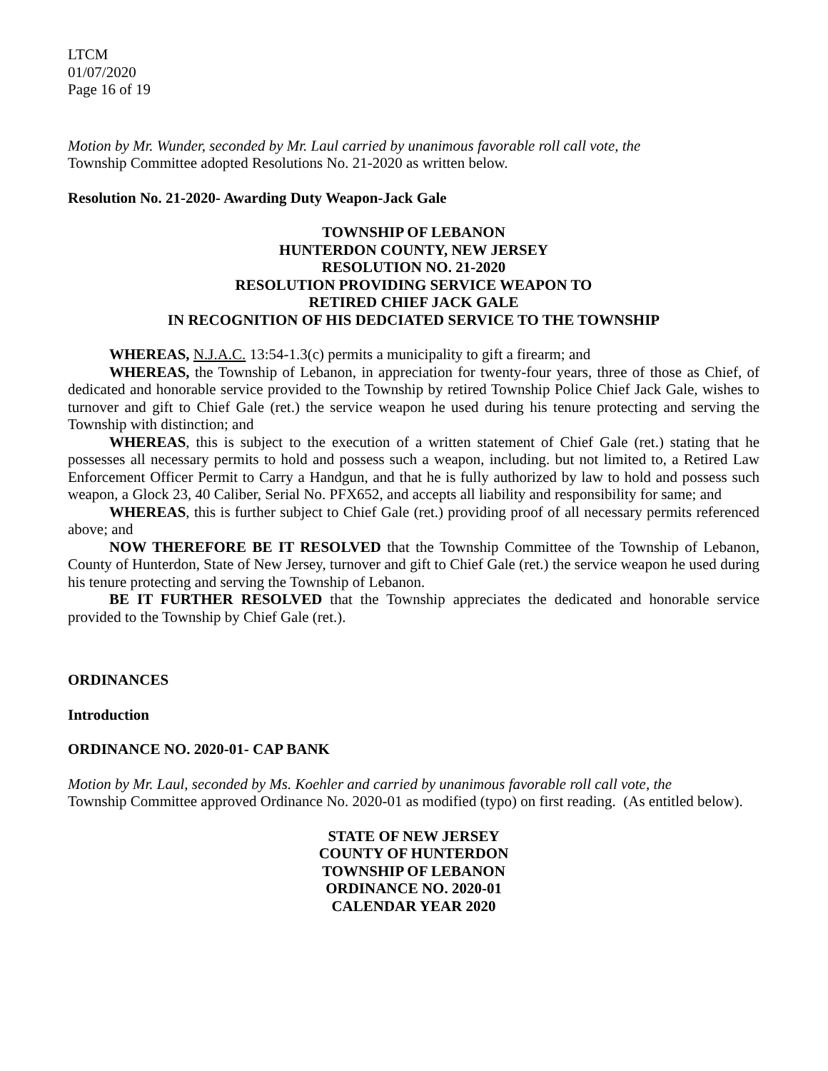LTCM
01/07/2020
Page 16 of 19
Motion by Mr. Wunder, seconded by Mr. Laul carried by unanimous favorable roll call vote, the
Township Committee adopted Resolutions No. 21-2020 as written below.
Resolution No. 21-2020- Awarding Duty Weapon-Jack Gale
TOWNSHIP OF LEBANON
HUNTERDON COUNTY, NEW JERSEY
RESOLUTION NO. 21-2020
RESOLUTION PROVIDING SERVICE WEAPON TO
RETIRED CHIEF JACK GALE
IN RECOGNITION OF HIS DEDCIATED SERVICE TO THE TOWNSHIP
WHEREAS, N.J.A.C. 13:54-1.3(c) permits a municipality to gift a firearm; and
WHEREAS, the Township of Lebanon, in appreciation for twenty-four years, three of those as Chief, of dedicated and honorable service provided to the Township by retired Township Police Chief Jack Gale, wishes to turnover and gift to Chief Gale (ret.) the service weapon he used during his tenure protecting and serving the Township with distinction; and
WHEREAS, this is subject to the execution of a written statement of Chief Gale (ret.) stating that he possesses all necessary permits to hold and possess such a weapon, including. but not limited to, a Retired Law Enforcement Officer Permit to Carry a Handgun, and that he is fully authorized by law to hold and possess such weapon, a Glock 23, 40 Caliber, Serial No. PFX652, and accepts all liability and responsibility for same; and
WHEREAS, this is further subject to Chief Gale (ret.) providing proof of all necessary permits referenced above; and
NOW THEREFORE BE IT RESOLVED that the Township Committee of the Township of Lebanon, County of Hunterdon, State of New Jersey, turnover and gift to Chief Gale (ret.) the service weapon he used during his tenure protecting and serving the Township of Lebanon.
BE IT FURTHER RESOLVED that the Township appreciates the dedicated and honorable service provided to the Township by Chief Gale (ret.).
ORDINANCES
Introduction
ORDINANCE NO. 2020-01- CAP BANK
Motion by Mr. Laul, seconded by Ms. Koehler and carried by unanimous favorable roll call vote, the
Township Committee approved Ordinance No. 2020-01 as modified (typo) on first reading. (As entitled below).
STATE OF NEW JERSEY
COUNTY OF HUNTERDON
TOWNSHIP OF LEBANON
ORDINANCE NO. 2020-01
CALENDAR YEAR 2020